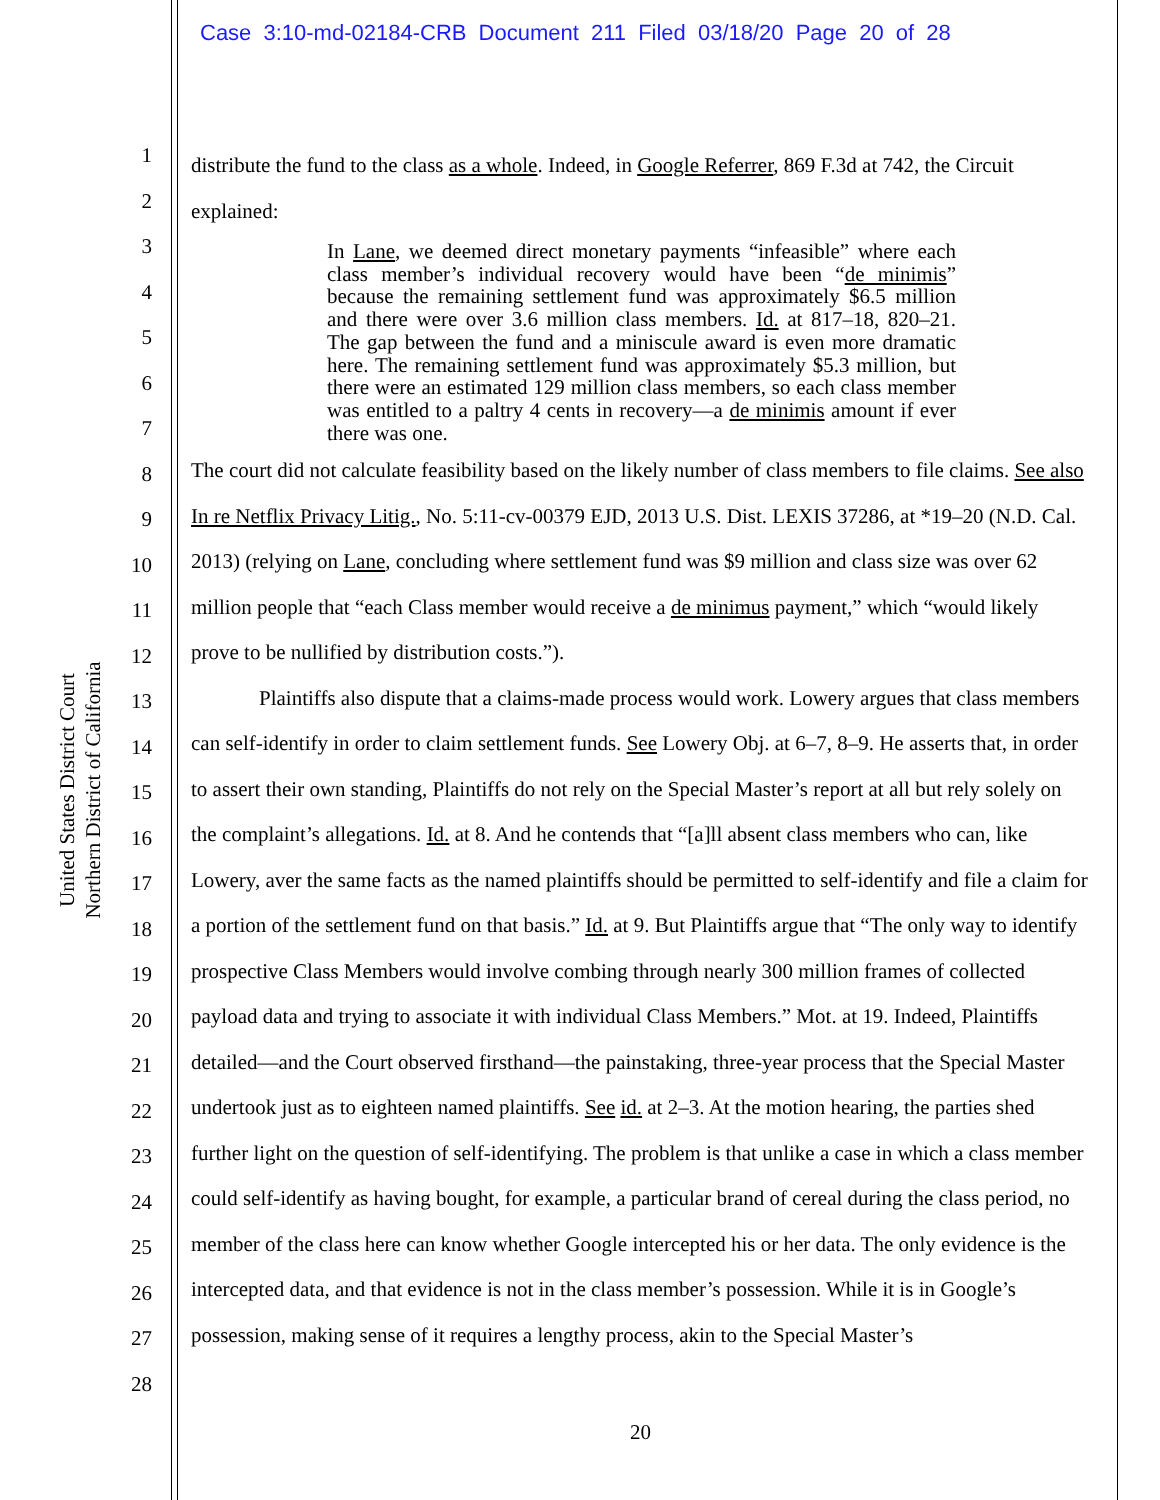Case 3:10-md-02184-CRB Document 211 Filed 03/18/20 Page 20 of 28
United States District Court
Northern District of California
1
2
3
4
5
6
7
8
9
10
11
12
13
14
15
16
17
18
19
20
21
22
23
24
25
26
27
28
distribute the fund to the class as a whole. Indeed, in Google Referrer, 869 F.3d at 742, the Circuit explained:
In Lane, we deemed direct monetary payments “infeasible” where each class member’s individual recovery would have been “de minimis” because the remaining settlement fund was approximately $6.5 million and there were over 3.6 million class members. Id. at 817–18, 820–21. The gap between the fund and a miniscule award is even more dramatic here. The remaining settlement fund was approximately $5.3 million, but there were an estimated 129 million class members, so each class member was entitled to a paltry 4 cents in recovery—a de minimis amount if ever there was one.
The court did not calculate feasibility based on the likely number of class members to file claims. See also In re Netflix Privacy Litig., No. 5:11-cv-00379 EJD, 2013 U.S. Dist. LEXIS 37286, at *19–20 (N.D. Cal. 2013) (relying on Lane, concluding where settlement fund was $9 million and class size was over 62 million people that “each Class member would receive a de minimus payment,” which “would likely prove to be nullified by distribution costs.”).
Plaintiffs also dispute that a claims-made process would work. Lowery argues that class members can self-identify in order to claim settlement funds. See Lowery Obj. at 6–7, 8–9. He asserts that, in order to assert their own standing, Plaintiffs do not rely on the Special Master’s report at all but rely solely on the complaint’s allegations. Id. at 8. And he contends that “[a]ll absent class members who can, like Lowery, aver the same facts as the named plaintiffs should be permitted to self-identify and file a claim for a portion of the settlement fund on that basis.” Id. at 9. But Plaintiffs argue that “The only way to identify prospective Class Members would involve combing through nearly 300 million frames of collected payload data and trying to associate it with individual Class Members.” Mot. at 19. Indeed, Plaintiffs detailed—and the Court observed firsthand—the painstaking, three-year process that the Special Master undertook just as to eighteen named plaintiffs. See id. at 2–3. At the motion hearing, the parties shed further light on the question of self-identifying. The problem is that unlike a case in which a class member could self-identify as having bought, for example, a particular brand of cereal during the class period, no member of the class here can know whether Google intercepted his or her data. The only evidence is the intercepted data, and that evidence is not in the class member’s possession. While it is in Google’s possession, making sense of it requires a lengthy process, akin to the Special Master’s
20